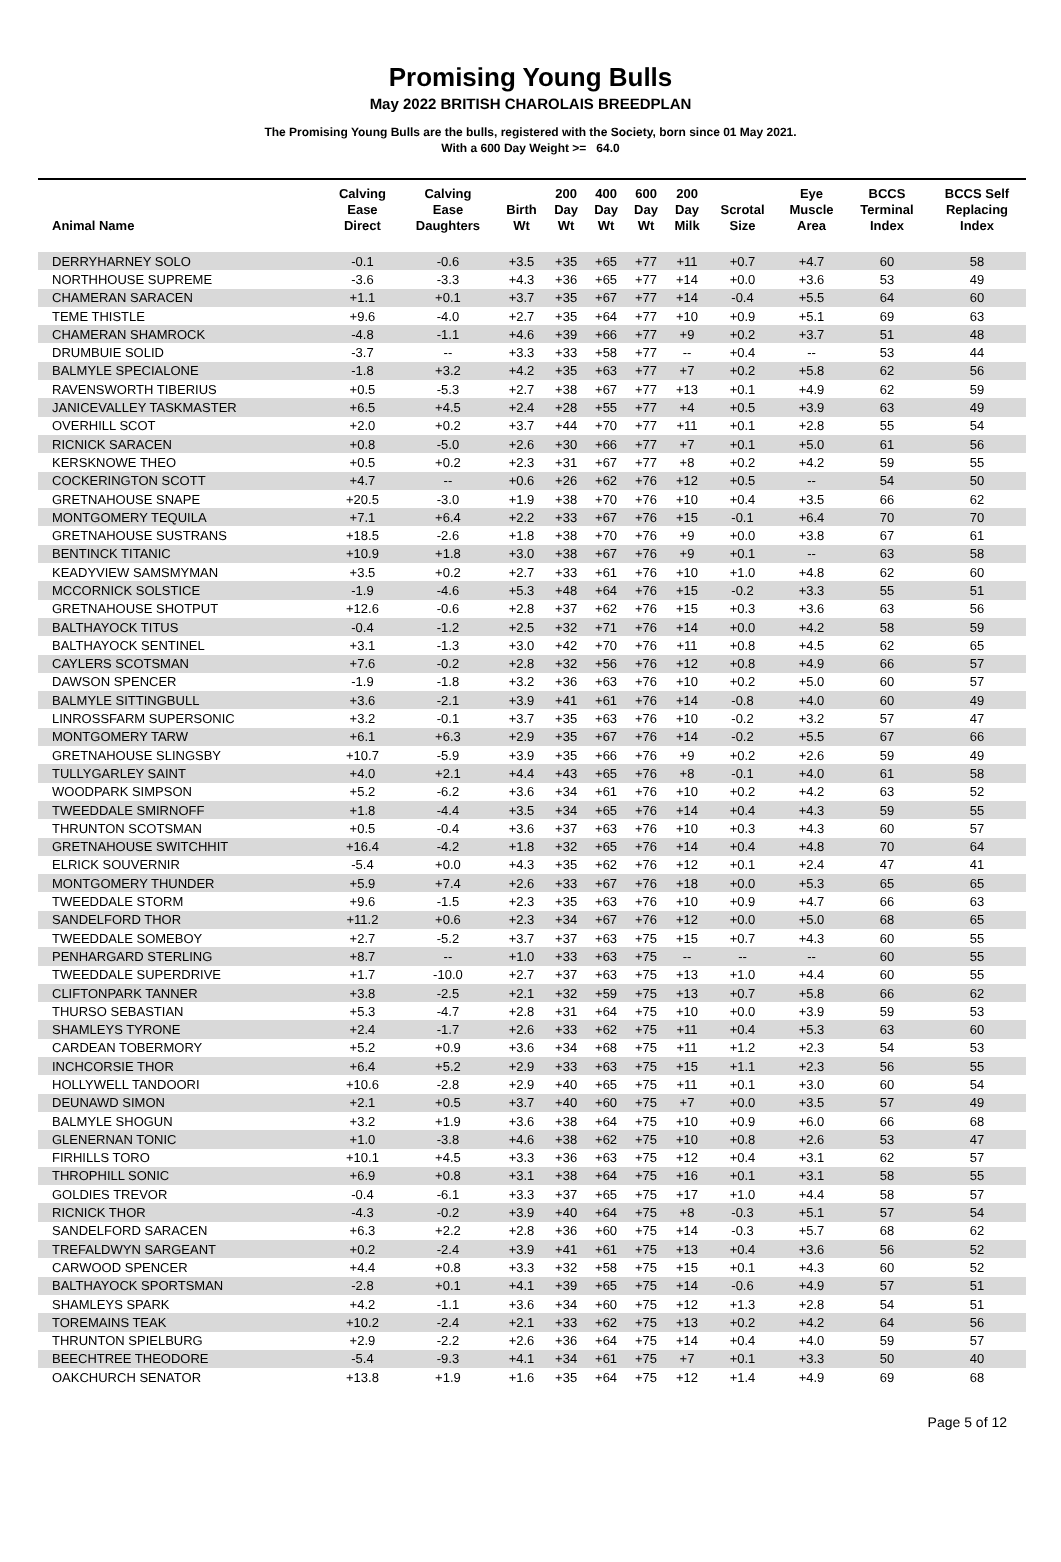Promising Young Bulls
May 2022 BRITISH CHAROLAIS BREEDPLAN
The Promising Young Bulls are the bulls, registered with the Society, born since 01 May 2021.
With a 600 Day Weight >= 64.0
| Animal Name | Calving Ease Direct | Calving Ease Daughters | Birth Wt | 200 Day Wt | 400 Day Wt | 600 Day Wt | 200 Day Milk | Scrotal Size | Eye Muscle Area | BCCS Terminal Index | BCCS Self Replacing Index |
| --- | --- | --- | --- | --- | --- | --- | --- | --- | --- | --- | --- |
| DERRYHARNEY SOLO | -0.1 | -0.6 | +3.5 | +35 | +65 | +77 | +11 | +0.7 | +4.7 | 60 | 58 |
| NORTHHOUSE SUPREME | -3.6 | -3.3 | +4.3 | +36 | +65 | +77 | +14 | +0.0 | +3.6 | 53 | 49 |
| CHAMERAN SARACEN | +1.1 | +0.1 | +3.7 | +35 | +67 | +77 | +14 | -0.4 | +5.5 | 64 | 60 |
| TEME THISTLE | +9.6 | -4.0 | +2.7 | +35 | +64 | +77 | +10 | +0.9 | +5.1 | 69 | 63 |
| CHAMERAN SHAMROCK | -4.8 | -1.1 | +4.6 | +39 | +66 | +77 | +9 | +0.2 | +3.7 | 51 | 48 |
| DRUMBUIE SOLID | -3.7 | -- | +3.3 | +33 | +58 | +77 | -- | +0.4 | -- | 53 | 44 |
| BALMYLE SPECIALONE | -1.8 | +3.2 | +4.2 | +35 | +63 | +77 | +7 | +0.2 | +5.8 | 62 | 56 |
| RAVENSWORTH TIBERIUS | +0.5 | -5.3 | +2.7 | +38 | +67 | +77 | +13 | +0.1 | +4.9 | 62 | 59 |
| JANICEVALLEY TASKMASTER | +6.5 | +4.5 | +2.4 | +28 | +55 | +77 | +4 | +0.5 | +3.9 | 63 | 49 |
| OVERHILL SCOT | +2.0 | +0.2 | +3.7 | +44 | +70 | +77 | +11 | +0.1 | +2.8 | 55 | 54 |
| RICNICK SARACEN | +0.8 | -5.0 | +2.6 | +30 | +66 | +77 | +7 | +0.1 | +5.0 | 61 | 56 |
| KERSKNOWE THEO | +0.5 | +0.2 | +2.3 | +31 | +67 | +77 | +8 | +0.2 | +4.2 | 59 | 55 |
| COCKERINGTON SCOTT | +4.7 | -- | +0.6 | +26 | +62 | +76 | +12 | +0.5 | -- | 54 | 50 |
| GRETNAHOUSE SNAPE | +20.5 | -3.0 | +1.9 | +38 | +70 | +76 | +10 | +0.4 | +3.5 | 66 | 62 |
| MONTGOMERY TEQUILA | +7.1 | +6.4 | +2.2 | +33 | +67 | +76 | +15 | -0.1 | +6.4 | 70 | 70 |
| GRETNAHOUSE SUSTRANS | +18.5 | -2.6 | +1.8 | +38 | +70 | +76 | +9 | +0.0 | +3.8 | 67 | 61 |
| BENTINCK TITANIC | +10.9 | +1.8 | +3.0 | +38 | +67 | +76 | +9 | +0.1 | -- | 63 | 58 |
| KEADYVIEW SAMSMYMAN | +3.5 | +0.2 | +2.7 | +33 | +61 | +76 | +10 | +1.0 | +4.8 | 62 | 60 |
| MCCORNICK SOLSTICE | -1.9 | -4.6 | +5.3 | +48 | +64 | +76 | +15 | -0.2 | +3.3 | 55 | 51 |
| GRETNAHOUSE SHOTPUT | +12.6 | -0.6 | +2.8 | +37 | +62 | +76 | +15 | +0.3 | +3.6 | 63 | 56 |
| BALTHAYOCK TITUS | -0.4 | -1.2 | +2.5 | +32 | +71 | +76 | +14 | +0.0 | +4.2 | 58 | 59 |
| BALTHAYOCK SENTINEL | +3.1 | -1.3 | +3.0 | +42 | +70 | +76 | +11 | +0.8 | +4.5 | 62 | 65 |
| CAYLERS SCOTSMAN | +7.6 | -0.2 | +2.8 | +32 | +56 | +76 | +12 | +0.8 | +4.9 | 66 | 57 |
| DAWSON SPENCER | -1.9 | -1.8 | +3.2 | +36 | +63 | +76 | +10 | +0.2 | +5.0 | 60 | 57 |
| BALMYLE SITTINGBULL | +3.6 | -2.1 | +3.9 | +41 | +61 | +76 | +14 | -0.8 | +4.0 | 60 | 49 |
| LINROSSFARM SUPERSONIC | +3.2 | -0.1 | +3.7 | +35 | +63 | +76 | +10 | -0.2 | +3.2 | 57 | 47 |
| MONTGOMERY TARW | +6.1 | +6.3 | +2.9 | +35 | +67 | +76 | +14 | -0.2 | +5.5 | 67 | 66 |
| GRETNAHOUSE SLINGSBY | +10.7 | -5.9 | +3.9 | +35 | +66 | +76 | +9 | +0.2 | +2.6 | 59 | 49 |
| TULLYGARLEY SAINT | +4.0 | +2.1 | +4.4 | +43 | +65 | +76 | +8 | -0.1 | +4.0 | 61 | 58 |
| WOODPARK SIMPSON | +5.2 | -6.2 | +3.6 | +34 | +61 | +76 | +10 | +0.2 | +4.2 | 63 | 52 |
| TWEEDDALE SMIRNOFF | +1.8 | -4.4 | +3.5 | +34 | +65 | +76 | +14 | +0.4 | +4.3 | 59 | 55 |
| THRUNTON SCOTSMAN | +0.5 | -0.4 | +3.6 | +37 | +63 | +76 | +10 | +0.3 | +4.3 | 60 | 57 |
| GRETNAHOUSE SWITCHHIT | +16.4 | -4.2 | +1.8 | +32 | +65 | +76 | +14 | +0.4 | +4.8 | 70 | 64 |
| ELRICK SOUVERNIR | -5.4 | +0.0 | +4.3 | +35 | +62 | +76 | +12 | +0.1 | +2.4 | 47 | 41 |
| MONTGOMERY THUNDER | +5.9 | +7.4 | +2.6 | +33 | +67 | +76 | +18 | +0.0 | +5.3 | 65 | 65 |
| TWEEDDALE STORM | +9.6 | -1.5 | +2.3 | +35 | +63 | +76 | +10 | +0.9 | +4.7 | 66 | 63 |
| SANDELFORD THOR | +11.2 | +0.6 | +2.3 | +34 | +67 | +76 | +12 | +0.0 | +5.0 | 68 | 65 |
| TWEEDDALE SOMEBOY | +2.7 | -5.2 | +3.7 | +37 | +63 | +75 | +15 | +0.7 | +4.3 | 60 | 55 |
| PENHARGARD STERLING | +8.7 | -- | +1.0 | +33 | +63 | +75 | -- | -- | -- | 60 | 55 |
| TWEEDDALE SUPERDRIVE | +1.7 | -10.0 | +2.7 | +37 | +63 | +75 | +13 | +1.0 | +4.4 | 60 | 55 |
| CLIFTONPARK TANNER | +3.8 | -2.5 | +2.1 | +32 | +59 | +75 | +13 | +0.7 | +5.8 | 66 | 62 |
| THURSO SEBASTIAN | +5.3 | -4.7 | +2.8 | +31 | +64 | +75 | +10 | +0.0 | +3.9 | 59 | 53 |
| SHAMLEYS TYRONE | +2.4 | -1.7 | +2.6 | +33 | +62 | +75 | +11 | +0.4 | +5.3 | 63 | 60 |
| CARDEAN TOBERMORY | +5.2 | +0.9 | +3.6 | +34 | +68 | +75 | +11 | +1.2 | +2.3 | 54 | 53 |
| INCHCORSIE THOR | +6.4 | +5.2 | +2.9 | +33 | +63 | +75 | +15 | +1.1 | +2.3 | 56 | 55 |
| HOLLYWELL TANDOORI | +10.6 | -2.8 | +2.9 | +40 | +65 | +75 | +11 | +0.1 | +3.0 | 60 | 54 |
| DEUNAWD SIMON | +2.1 | +0.5 | +3.7 | +40 | +60 | +75 | +7 | +0.0 | +3.5 | 57 | 49 |
| BALMYLE SHOGUN | +3.2 | +1.9 | +3.6 | +38 | +64 | +75 | +10 | +0.9 | +6.0 | 66 | 68 |
| GLENERNAN TONIC | +1.0 | -3.8 | +4.6 | +38 | +62 | +75 | +10 | +0.8 | +2.6 | 53 | 47 |
| FIRHILLS TORO | +10.1 | +4.5 | +3.3 | +36 | +63 | +75 | +12 | +0.4 | +3.1 | 62 | 57 |
| THROPHILL SONIC | +6.9 | +0.8 | +3.1 | +38 | +64 | +75 | +16 | +0.1 | +3.1 | 58 | 55 |
| GOLDIES TREVOR | -0.4 | -6.1 | +3.3 | +37 | +65 | +75 | +17 | +1.0 | +4.4 | 58 | 57 |
| RICNICK THOR | -4.3 | -0.2 | +3.9 | +40 | +64 | +75 | +8 | -0.3 | +5.1 | 57 | 54 |
| SANDELFORD SARACEN | +6.3 | +2.2 | +2.8 | +36 | +60 | +75 | +14 | -0.3 | +5.7 | 68 | 62 |
| TREFALDWYN SARGEANT | +0.2 | -2.4 | +3.9 | +41 | +61 | +75 | +13 | +0.4 | +3.6 | 56 | 52 |
| CARWOOD SPENCER | +4.4 | +0.8 | +3.3 | +32 | +58 | +75 | +15 | +0.1 | +4.3 | 60 | 52 |
| BALTHAYOCK SPORTSMAN | -2.8 | +0.1 | +4.1 | +39 | +65 | +75 | +14 | -0.6 | +4.9 | 57 | 51 |
| SHAMLEYS SPARK | +4.2 | -1.1 | +3.6 | +34 | +60 | +75 | +12 | +1.3 | +2.8 | 54 | 51 |
| TOREMAINS TEAK | +10.2 | -2.4 | +2.1 | +33 | +62 | +75 | +13 | +0.2 | +4.2 | 64 | 56 |
| THRUNTON SPIELBURG | +2.9 | -2.2 | +2.6 | +36 | +64 | +75 | +14 | +0.4 | +4.0 | 59 | 57 |
| BEECHTREE THEODORE | -5.4 | -9.3 | +4.1 | +34 | +61 | +75 | +7 | +0.1 | +3.3 | 50 | 40 |
| OAKCHURCH SENATOR | +13.8 | +1.9 | +1.6 | +35 | +64 | +75 | +12 | +1.4 | +4.9 | 69 | 68 |
Page 5 of 12